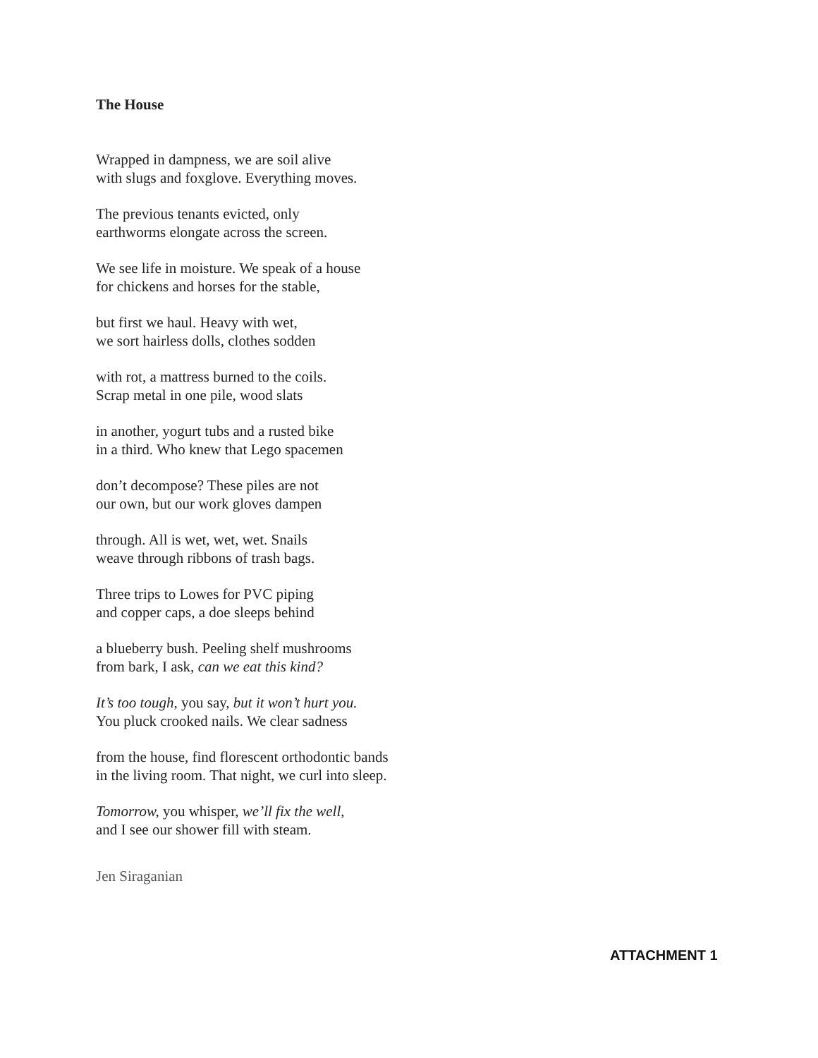The House
Wrapped in dampness, we are soil alive
with slugs and foxglove. Everything moves.
The previous tenants evicted, only
earthworms elongate across the screen.
We see life in moisture. We speak of a house
for chickens and horses for the stable,
but first we haul. Heavy with wet,
we sort hairless dolls, clothes sodden
with rot, a mattress burned to the coils.
Scrap metal in one pile, wood slats
in another, yogurt tubs and a rusted bike
in a third. Who knew that Lego spacemen
don’t decompose? These piles are not
our own, but our work gloves dampen
through. All is wet, wet, wet. Snails
weave through ribbons of trash bags.
Three trips to Lowes for PVC piping
and copper caps, a doe sleeps behind
a blueberry bush. Peeling shelf mushrooms
from bark, I ask, can we eat this kind?
It’s too tough, you say, but it won’t hurt you.
You pluck crooked nails. We clear sadness
from the house, find florescent orthodontic bands
in the living room. That night, we curl into sleep.
Tomorrow, you whisper, we’ll fix the well,
and I see our shower fill with steam.
Jen Siraganian
ATTACHMENT 1